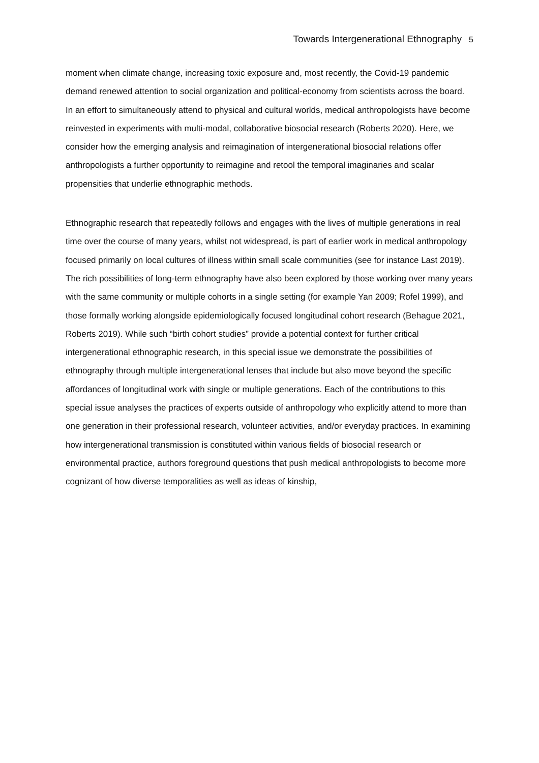Towards Intergenerational Ethnography 5
moment when climate change, increasing toxic exposure and, most recently, the Covid-19 pandemic demand renewed attention to social organization and political-economy from scientists across the board. In an effort to simultaneously attend to physical and cultural worlds, medical anthropologists have become reinvested in experiments with multi-modal, collaborative biosocial research (Roberts 2020). Here, we consider how the emerging analysis and reimagination of intergenerational biosocial relations offer anthropologists a further opportunity to reimagine and retool the temporal imaginaries and scalar propensities that underlie ethnographic methods.
Ethnographic research that repeatedly follows and engages with the lives of multiple generations in real time over the course of many years, whilst not widespread, is part of earlier work in medical anthropology focused primarily on local cultures of illness within small scale communities (see for instance Last 2019). The rich possibilities of long-term ethnography have also been explored by those working over many years with the same community or multiple cohorts in a single setting (for example Yan 2009; Rofel 1999), and those formally working alongside epidemiologically focused longitudinal cohort research (Behague 2021, Roberts 2019). While such “birth cohort studies” provide a potential context for further critical intergenerational ethnographic research, in this special issue we demonstrate the possibilities of ethnography through multiple intergenerational lenses that include but also move beyond the specific affordances of longitudinal work with single or multiple generations. Each of the contributions to this special issue analyses the practices of experts outside of anthropology who explicitly attend to more than one generation in their professional research, volunteer activities, and/or everyday practices. In examining how intergenerational transmission is constituted within various fields of biosocial research or environmental practice, authors foreground questions that push medical anthropologists to become more cognizant of how diverse temporalities as well as ideas of kinship,